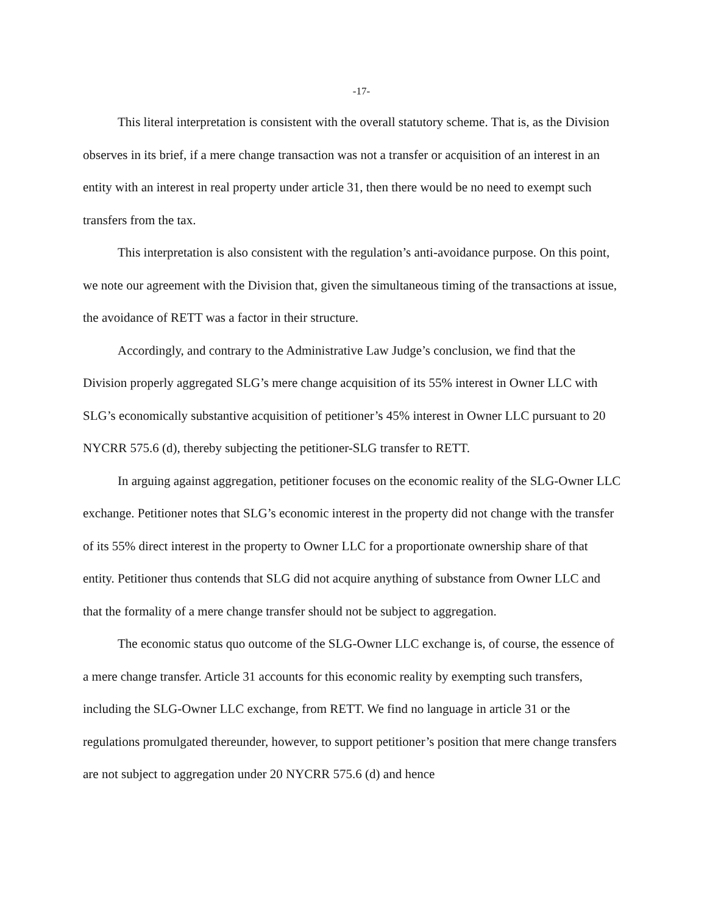-17-
This literal interpretation is consistent with the overall statutory scheme. That is, as the Division observes in its brief, if a mere change transaction was not a transfer or acquisition of an interest in an entity with an interest in real property under article 31, then there would be no need to exempt such transfers from the tax.
This interpretation is also consistent with the regulation’s anti-avoidance purpose. On this point, we note our agreement with the Division that, given the simultaneous timing of the transactions at issue, the avoidance of RETT was a factor in their structure.
Accordingly, and contrary to the Administrative Law Judge’s conclusion, we find that the Division properly aggregated SLG’s mere change acquisition of its 55% interest in Owner LLC with SLG’s economically substantive acquisition of petitioner’s 45% interest in Owner LLC pursuant to 20 NYCRR 575.6 (d), thereby subjecting the petitioner-SLG transfer to RETT.
In arguing against aggregation, petitioner focuses on the economic reality of the SLG-Owner LLC exchange. Petitioner notes that SLG’s economic interest in the property did not change with the transfer of its 55% direct interest in the property to Owner LLC for a proportionate ownership share of that entity. Petitioner thus contends that SLG did not acquire anything of substance from Owner LLC and that the formality of a mere change transfer should not be subject to aggregation.
The economic status quo outcome of the SLG-Owner LLC exchange is, of course, the essence of a mere change transfer. Article 31 accounts for this economic reality by exempting such transfers, including the SLG-Owner LLC exchange, from RETT. We find no language in article 31 or the regulations promulgated thereunder, however, to support petitioner’s position that mere change transfers are not subject to aggregation under 20 NYCRR 575.6 (d) and hence